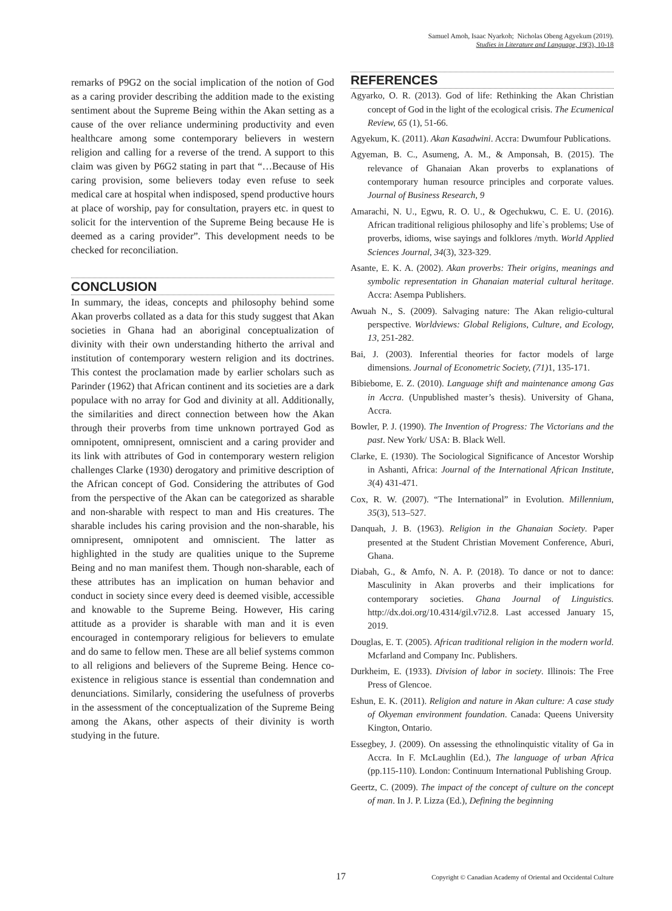Samuel Amoh, Isaac Nyarkoh; Nicholas Obeng Agyekum (2019).
Studies in Literature and Language, 19(3), 10-18
remarks of P9G2 on the social implication of the notion of God as a caring provider describing the addition made to the existing sentiment about the Supreme Being within the Akan setting as a cause of the over reliance undermining productivity and even healthcare among some contemporary believers in western religion and calling for a reverse of the trend. A support to this claim was given by P6G2 stating in part that “…Because of His caring provision, some believers today even refuse to seek medical care at hospital when indisposed, spend productive hours at place of worship, pay for consultation, prayers etc. in quest to solicit for the intervention of the Supreme Being because He is deemed as a caring provider”. This development needs to be checked for reconciliation.
CONCLUSION
In summary, the ideas, concepts and philosophy behind some Akan proverbs collated as a data for this study suggest that Akan societies in Ghana had an aboriginal conceptualization of divinity with their own understanding hitherto the arrival and institution of contemporary western religion and its doctrines. This contest the proclamation made by earlier scholars such as Parinder (1962) that African continent and its societies are a dark populace with no array for God and divinity at all. Additionally, the similarities and direct connection between how the Akan through their proverbs from time unknown portrayed God as omnipotent, omnipresent, omniscient and a caring provider and its link with attributes of God in contemporary western religion challenges Clarke (1930) derogatory and primitive description of the African concept of God. Considering the attributes of God from the perspective of the Akan can be categorized as sharable and non-sharable with respect to man and His creatures. The sharable includes his caring provision and the non-sharable, his omnipresent, omnipotent and omniscient. The latter as highlighted in the study are qualities unique to the Supreme Being and no man manifest them. Though non-sharable, each of these attributes has an implication on human behavior and conduct in society since every deed is deemed visible, accessible and knowable to the Supreme Being. However, His caring attitude as a provider is sharable with man and it is even encouraged in contemporary religious for believers to emulate and do same to fellow men. These are all belief systems common to all religions and believers of the Supreme Being. Hence co-existence in religious stance is essential than condemnation and denunciations. Similarly, considering the usefulness of proverbs in the assessment of the conceptualization of the Supreme Being among the Akans, other aspects of their divinity is worth studying in the future.
REFERENCES
Agyarko, O. R. (2013). God of life: Rethinking the Akan Christian concept of God in the light of the ecological crisis. The Ecumenical Review, 65 (1), 51-66.
Agyekum, K. (2011). Akan Kasadwini. Accra: Dwumfour Publications.
Agyeman, B. C., Asumeng, A. M., & Amponsah, B. (2015). The relevance of Ghanaian Akan proverbs to explanations of contemporary human resource principles and corporate values. Journal of Business Research, 9
Amarachi, N. U., Egwu, R. O. U., & Ogechukwu, C. E. U. (2016). African traditional religious philosophy and life`s problems; Use of proverbs, idioms, wise sayings and folklores /myth. World Applied Sciences Journal, 34(3), 323-329.
Asante, E. K. A. (2002). Akan proverbs: Their origins, meanings and symbolic representation in Ghanaian material cultural heritage. Accra: Asempa Publishers.
Awuah N., S. (2009). Salvaging nature: The Akan religio-cultural perspective. Worldviews: Global Religions, Culture, and Ecology, 13, 251-282.
Bai, J. (2003). Inferential theories for factor models of large dimensions. Journal of Econometric Society, (71) 1, 135-171.
Bibiebome, E. Z. (2010). Language shift and maintenance among Gas in Accra. (Unpublished master’s thesis). University of Ghana, Accra.
Bowler, P. J. (1990). The Invention of Progress: The Victorians and the past. New York/ USA: B. Black Well.
Clarke, E. (1930). The Sociological Significance of Ancestor Worship in Ashanti, Africa: Journal of the International African Institute, 3(4) 431-471.
Cox, R. W. (2007). “The International” in Evolution. Millennium, 35(3), 513–527.
Danquah, J. B. (1963). Religion in the Ghanaian Society. Paper presented at the Student Christian Movement Conference, Aburi, Ghana.
Diabah, G., & Amfo, N. A. P. (2018). To dance or not to dance: Masculinity in Akan proverbs and their implications for contemporary societies. Ghana Journal of Linguistics. http://dx.doi.org/10.4314/gil.v7i2.8. Last accessed January 15, 2019.
Douglas, E. T. (2005). African traditional religion in the modern world. Mcfarland and Company Inc. Publishers.
Durkheim, E. (1933). Division of labor in society. Illinois: The Free Press of Glencoe.
Eshun, E. K. (2011). Religion and nature in Akan culture: A case study of Okyeman environment foundation. Canada: Queens University Kington, Ontario.
Essegbey, J. (2009). On assessing the ethnolinquistic vitality of Ga in Accra. In F. McLaughlin (Ed.), The language of urban Africa (pp.115-110). London: Continuum International Publishing Group.
Geertz, C. (2009). The impact of the concept of culture on the concept of man. In J. P. Lizza (Ed.), Defining the beginning
17
Copyright © Canadian Academy of Oriental and Occidental Culture